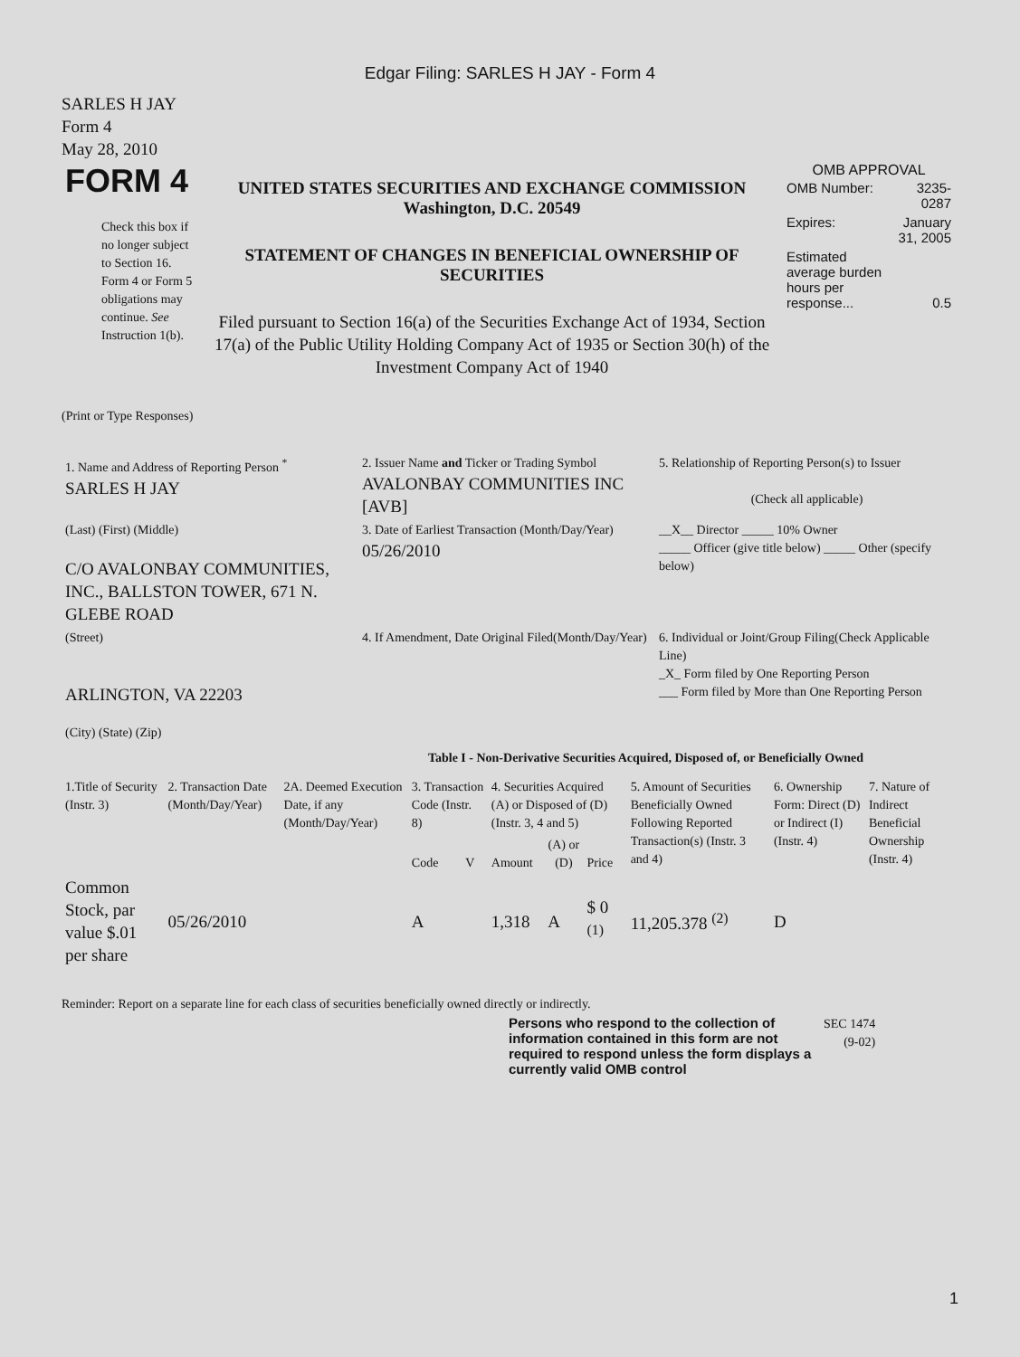Edgar Filing: SARLES H JAY - Form 4
SARLES H JAY
Form 4
May 28, 2010
| FORM 4 Check this box if no longer subject to Section 16. Form 4 or Form 5 obligations may continue. See Instruction 1(b). | UNITED STATES SECURITIES AND EXCHANGE COMMISSION Washington, D.C. 20549 STATEMENT OF CHANGES IN BENEFICIAL OWNERSHIP OF SECURITIES Filed pursuant to Section 16(a) of the Securities Exchange Act of 1934, Section 17(a) of the Public Utility Holding Company Act of 1935 or Section 30(h) of the Investment Company Act of 1940 | OMB APPROVAL / OMB Number: / 3235-0287 / / Expires: / January 31, 2005 / / Estimated average burden hours per response... / 0.5 / |
(Print or Type Responses)
| 1. Name and Address of Reporting Person <sup>*</sup> SARLES H JAY | 2. Issuer Name and Ticker or Trading Symbol AVALONBAY COMMUNITIES INC [AVB] | 5. Relationship of Reporting Person(s) to Issuer (Check all applicable) |
| (Last) (First) (Middle) C/O AVALONBAY COMMUNITIES, INC., BALLSTON TOWER, 671 N. GLEBE ROAD | 3. Date of Earliest Transaction (Month/Day/Year) 05/26/2010 | __X__ Director _____ 10% Owner _____ Officer (give title below) _____ Other (specify below) |
| (Street) ARLINGTON, VA 22203 (City) (State) (Zip) | 4. If Amendment, Date Original Filed(Month/Day/Year) | 6. Individual or Joint/Group Filing(Check Applicable Line) _X_ Form filed by One Reporting Person ___ Form filed by More than One Reporting Person |
Table I - Non-Derivative Securities Acquired, Disposed of, or Beneficially Owned
| 1.Title of Security (Instr. 3) | 2. Transaction Date (Month/Day/Year) | 2A. Deemed Execution Date, if any (Month/Day/Year) | 3. Transaction Code (Instr. 8) | | 4. Securities Acquired (A) or Disposed of (D) (Instr. 3, 4 and 5) | | | 5. Amount of Securities Beneficially Owned Following Reported Transaction(s) (Instr. 3 and 4) | 6. Ownership Form: Direct (D) or Indirect (I) (Instr. 4) | 7. Nature of Indirect Beneficial Ownership (Instr. 4) |
| --- | --- | --- | --- | --- | --- | --- | --- | --- | --- | --- |
| | | | Code | V | Amount | (A) or (D) | Price | | | |
| Common Stock, par value $.01 per share | 05/26/2010 | | A | | 1,318 | A | $ 0 <sup>(1)</sup> | 11,205.378 <sup>(2)</sup> | D | |
Reminder: Report on a separate line for each class of securities beneficially owned directly or indirectly.
| Persons who respond to the collection of information contained in this form are not required to respond unless the form displays a currently valid OMB control | SEC 1474 (9-02) |
1